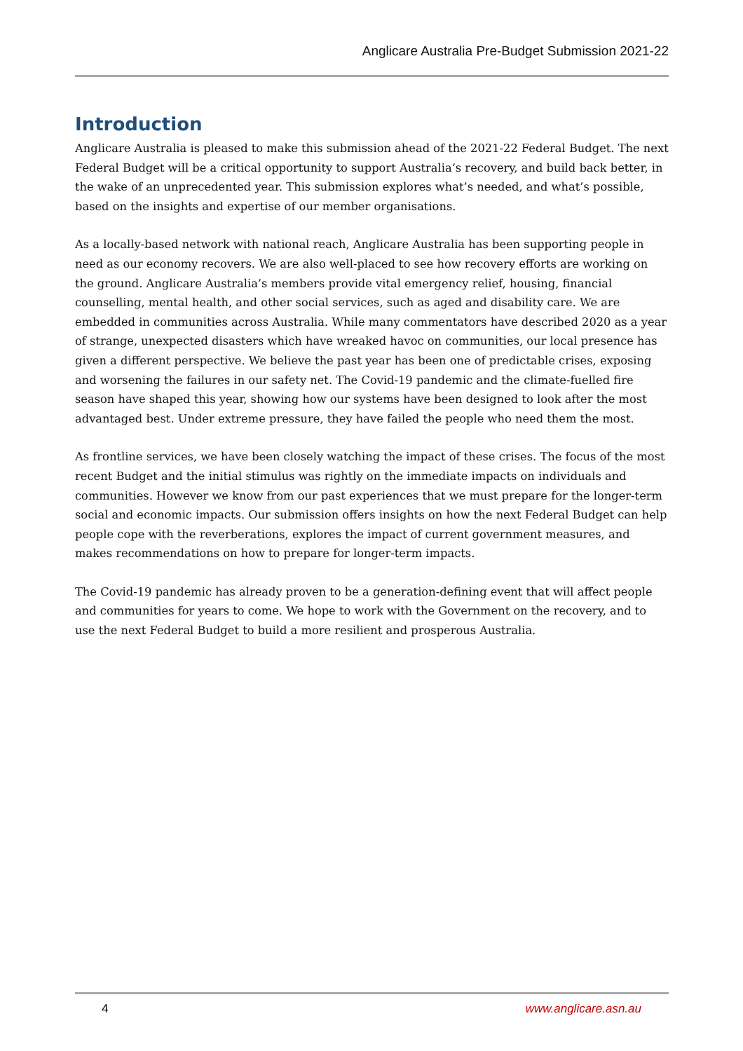Anglicare Australia Pre-Budget Submission 2021-22
Introduction
Anglicare Australia is pleased to make this submission ahead of the 2021-22 Federal Budget. The next Federal Budget will be a critical opportunity to support Australia’s recovery, and build back better, in the wake of an unprecedented year. This submission explores what’s needed, and what’s possible, based on the insights and expertise of our member organisations.
As a locally-based network with national reach, Anglicare Australia has been supporting people in need as our economy recovers. We are also well-placed to see how recovery efforts are working on the ground. Anglicare Australia’s members provide vital emergency relief, housing, financial counselling, mental health, and other social services, such as aged and disability care. We are embedded in communities across Australia. While many commentators have described 2020 as a year of strange, unexpected disasters which have wreaked havoc on communities, our local presence has given a different perspective. We believe the past year has been one of predictable crises, exposing and worsening the failures in our safety net. The Covid-19 pandemic and the climate-fuelled fire season have shaped this year, showing how our systems have been designed to look after the most advantaged best. Under extreme pressure, they have failed the people who need them the most.
As frontline services, we have been closely watching the impact of these crises. The focus of the most recent Budget and the initial stimulus was rightly on the immediate impacts on individuals and communities. However we know from our past experiences that we must prepare for the longer-term social and economic impacts. Our submission offers insights on how the next Federal Budget can help people cope with the reverberations, explores the impact of current government measures, and makes recommendations on how to prepare for longer-term impacts.
The Covid-19 pandemic has already proven to be a generation-defining event that will affect people and communities for years to come. We hope to work with the Government on the recovery, and to use the next Federal Budget to build a more resilient and prosperous Australia.
4 www.anglicare.asn.au